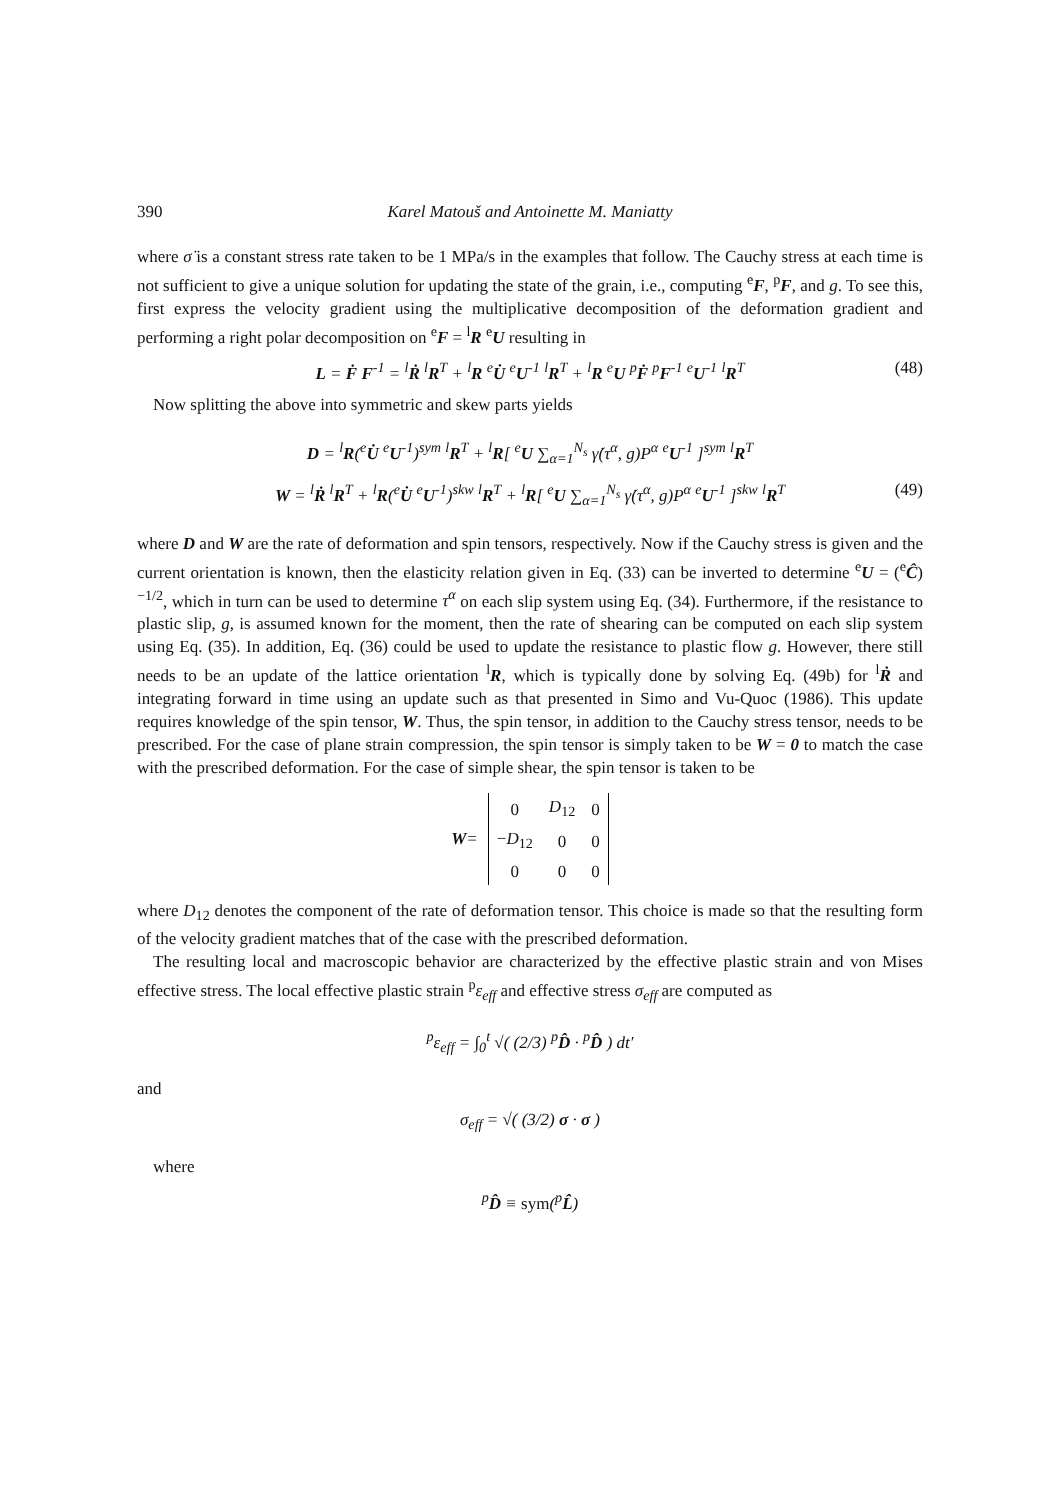390 Karel Matouš and Antoinette M. Maniatty
where σ̇ is a constant stress rate taken to be 1 MPa/s in the examples that follow. The Cauchy stress at each time is not sufficient to give a unique solution for updating the state of the grain, i.e., computing <sup>e</sup>F, <sup>p</sup>F, and g. To see this, first express the velocity gradient using the multiplicative decomposition of the deformation gradient and performing a right polar decomposition on <sup>e</sup>F = <sup>l</sup>R <sup>e</sup>U resulting in
L = Ḟ F<sup>-1</sup> = <sup>l</sup>Ṙ <sup>l</sup>R<sup>T</sup> + <sup>l</sup>R <sup>e</sup>U̇ <sup>e</sup>U<sup>-1</sup> <sup>l</sup>R<sup>T</sup> + <sup>l</sup>R <sup>e</sup>U <sup>p</sup>Ḟ <sup>p</sup>F<sup>-1</sup> <sup>e</sup>U<sup>-1</sup> <sup>l</sup>R<sup>T</sup> (48)
Now splitting the above into symmetric and skew parts yields
D = <sup>l</sup>R(<sup>e</sup>U̇ <sup>e</sup>U<sup>-1</sup>)<sup>sym</sup> <sup>l</sup>R<sup>T</sup> + <sup>l</sup>R[ <sup>e</sup>U ∑<sub>α=1</sub><sup>N<sub>s</sub></sup> γ̇(τ<sup>α</sup>, g)P<sup>α</sup> <sup>e</sup>U<sup>-1</sup> ]<sup>sym</sup> <sup>l</sup>R<sup>T</sup>
W = <sup>l</sup>Ṙ <sup>l</sup>R<sup>T</sup> + <sup>l</sup>R(<sup>e</sup>U̇ <sup>e</sup>U<sup>-1</sup>)<sup>skw</sup> <sup>l</sup>R<sup>T</sup> + <sup>l</sup>R[ <sup>e</sup>U ∑<sub>α=1</sub><sup>N<sub>s</sub></sup> γ̇(τ<sup>α</sup>, g)P<sup>α</sup> <sup>e</sup>U<sup>-1</sup> ]<sup>skw</sup> <sup>l</sup>R<sup>T</sup> (49)
where D and W are the rate of deformation and spin tensors, respectively. Now if the Cauchy stress is given and the current orientation is known, then the elasticity relation given in Eq. (33) can be inverted to determine <sup>e</sup>U = (<sup>e</sup>Ĉ)<sup>−1/2</sup>, which in turn can be used to determine τ<sup>α</sup> on each slip system using Eq. (34). Furthermore, if the resistance to plastic slip, g, is assumed known for the moment, then the rate of shearing can be computed on each slip system using Eq. (35). In addition, Eq. (36) could be used to update the resistance to plastic flow g. However, there still needs to be an update of the lattice orientation <sup>l</sup>R, which is typically done by solving Eq. (49b) for <sup>l</sup>Ṙ and integrating forward in time using an update such as that presented in Simo and Vu-Quoc (1986). This update requires knowledge of the spin tensor, W. Thus, the spin tensor, in addition to the Cauchy stress tensor, needs to be prescribed. For the case of plane strain compression, the spin tensor is simply taken to be W = 0 to match the case with the prescribed deformation. For the case of simple shear, the spin tensor is taken to be
W =
| 0 | D<sub>12</sub> | 0 |
| − D<sub>12</sub> | 0 | 0 |
| 0 | 0 | 0 |
where D<sub>12</sub> denotes the component of the rate of deformation tensor. This choice is made so that the resulting form of the velocity gradient matches that of the case with the prescribed deformation.
The resulting local and macroscopic behavior are characterized by the effective plastic strain and von Mises effective stress. The local effective plastic strain <sup>p</sup>ε<sub>eff</sub> and effective stress σ<sub>eff</sub> are computed as
<sup>p</sup> ε<sub>eff</sub> = ∫<sub>0</sub><sup>t</sup> √( (2/3) <sup>p</sup>D̂ · <sup>p</sup>D̂ ) dt′
and
σ<sub>eff</sub> = √( (3/2) σ · σ )
where
<sup>p</sup> D̂ ≡ sym(<sup>p</sup>L̂)